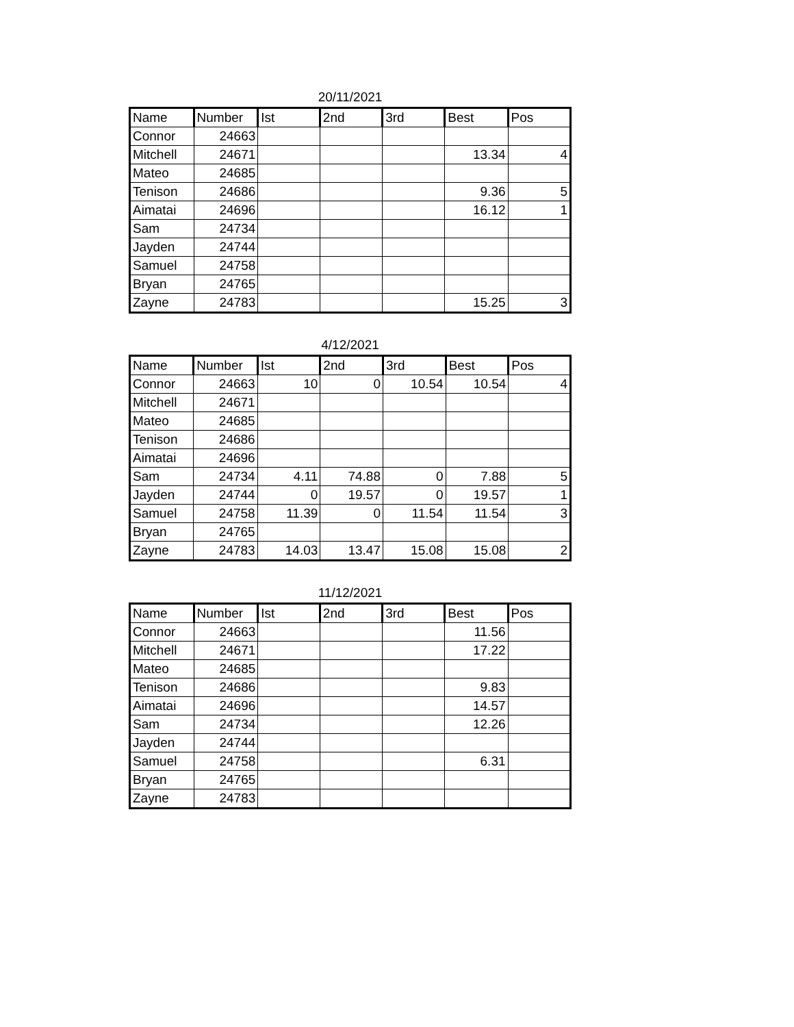20/11/2021
| Name | Number | Ist | 2nd | 3rd | Best | Pos |
| --- | --- | --- | --- | --- | --- | --- |
| Connor | 24663 | | | | | |
| Mitchell | 24671 | | | | 13.34 | 4 |
| Mateo | 24685 | | | | | |
| Tenison | 24686 | | | | 9.36 | 5 |
| Aimatai | 24696 | | | | 16.12 | 1 |
| Sam | 24734 | | | | | |
| Jayden | 24744 | | | | | |
| Samuel | 24758 | | | | | |
| Bryan | 24765 | | | | | |
| Zayne | 24783 | | | | 15.25 | 3 |
4/12/2021
| Name | Number | Ist | 2nd | 3rd | Best | Pos |
| --- | --- | --- | --- | --- | --- | --- |
| Connor | 24663 | 10 | 0 | 10.54 | 10.54 | 4 |
| Mitchell | 24671 | | | | | |
| Mateo | 24685 | | | | | |
| Tenison | 24686 | | | | | |
| Aimatai | 24696 | | | | | |
| Sam | 24734 | 4.11 | 74.88 | 0 | 7.88 | 5 |
| Jayden | 24744 | 0 | 19.57 | 0 | 19.57 | 1 |
| Samuel | 24758 | 11.39 | 0 | 11.54 | 11.54 | 3 |
| Bryan | 24765 | | | | | |
| Zayne | 24783 | 14.03 | 13.47 | 15.08 | 15.08 | 2 |
11/12/2021
| Name | Number | Ist | 2nd | 3rd | Best | Pos |
| --- | --- | --- | --- | --- | --- | --- |
| Connor | 24663 | | | | 11.56 | |
| Mitchell | 24671 | | | | 17.22 | |
| Mateo | 24685 | | | | | |
| Tenison | 24686 | | | | 9.83 | |
| Aimatai | 24696 | | | | 14.57 | |
| Sam | 24734 | | | | 12.26 | |
| Jayden | 24744 | | | | | |
| Samuel | 24758 | | | | 6.31 | |
| Bryan | 24765 | | | | | |
| Zayne | 24783 | | | | | |